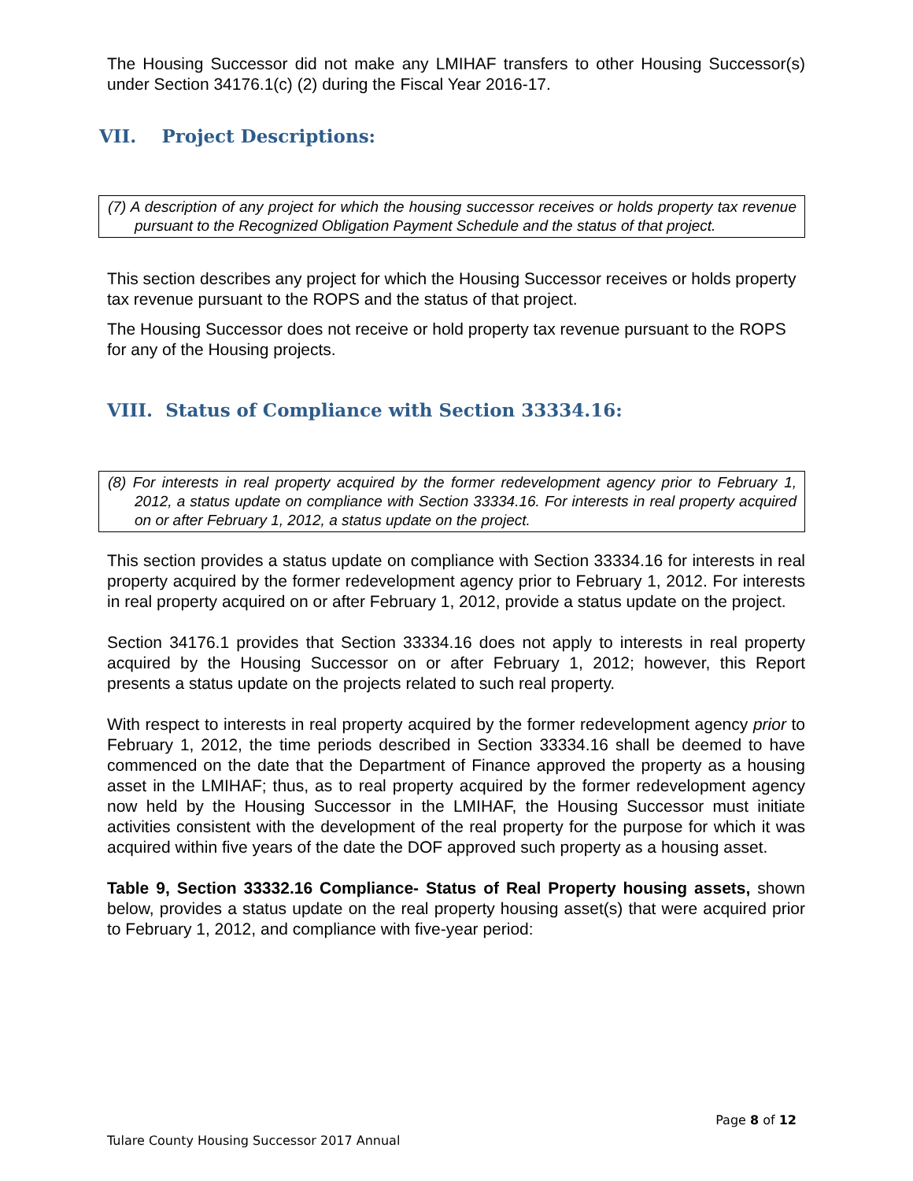The Housing Successor did not make any LMIHAF transfers to other Housing Successor(s) under Section 34176.1(c) (2) during the Fiscal Year 2016-17.
VII. Project Descriptions:
(7) A description of any project for which the housing successor receives or holds property tax revenue pursuant to the Recognized Obligation Payment Schedule and the status of that project.
This section describes any project for which the Housing Successor receives or holds property tax revenue pursuant to the ROPS and the status of that project.
The Housing Successor does not receive or hold property tax revenue pursuant to the ROPS for any of the Housing projects.
VIII. Status of Compliance with Section 33334.16:
(8) For interests in real property acquired by the former redevelopment agency prior to February 1, 2012, a status update on compliance with Section 33334.16. For interests in real property acquired on or after February 1, 2012, a status update on the project.
This section provides a status update on compliance with Section 33334.16 for interests in real property acquired by the former redevelopment agency prior to February 1, 2012. For interests in real property acquired on or after February 1, 2012, provide a status update on the project.
Section 34176.1 provides that Section 33334.16 does not apply to interests in real property acquired by the Housing Successor on or after February 1, 2012; however, this Report presents a status update on the projects related to such real property.
With respect to interests in real property acquired by the former redevelopment agency prior to February 1, 2012, the time periods described in Section 33334.16 shall be deemed to have commenced on the date that the Department of Finance approved the property as a housing asset in the LMIHAF; thus, as to real property acquired by the former redevelopment agency now held by the Housing Successor in the LMIHAF, the Housing Successor must initiate activities consistent with the development of the real property for the purpose for which it was acquired within five years of the date the DOF approved such property as a housing asset.
Table 9, Section 33332.16 Compliance- Status of Real Property housing assets, shown below, provides a status update on the real property housing asset(s) that were acquired prior to February 1, 2012, and compliance with five-year period:
Page 8 of 12
Tulare County Housing Successor 2017 Annual